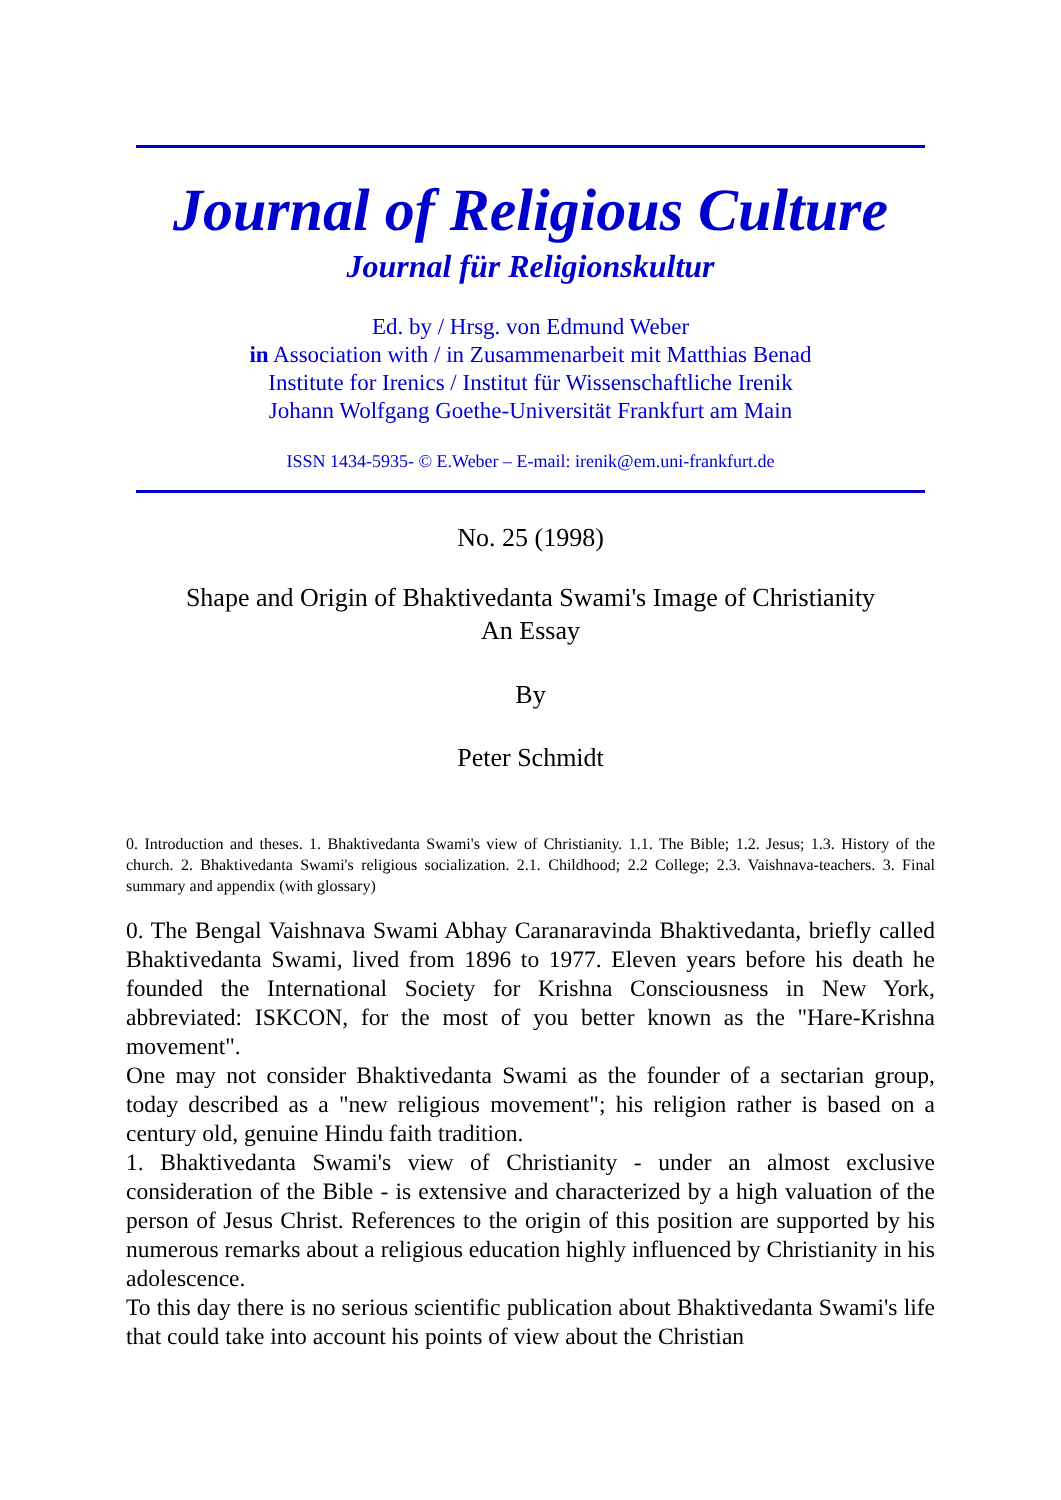Journal of Religious Culture
Journal für Religionskultur
Ed. by / Hrsg. von Edmund Weber
in Association with / in Zusammenarbeit mit Matthias Benad
Institute for Irenics / Institut für Wissenschaftliche Irenik
Johann Wolfgang Goethe-Universität Frankfurt am Main
ISSN 1434-5935- © E.Weber – E-mail: irenik@em.uni-frankfurt.de
No. 25 (1998)
Shape and Origin of Bhaktivedanta Swami's Image of Christianity
An Essay
By
Peter Schmidt
0. Introduction and theses. 1. Bhaktivedanta Swami's view of Christianity. 1.1. The Bible; 1.2. Jesus; 1.3. History of the church. 2. Bhaktivedanta Swami's religious socialization. 2.1. Childhood; 2.2 College; 2.3. Vaishnava-teachers. 3. Final summary and appendix (with glossary)
0. The Bengal Vaishnava Swami Abhay Caranaravinda Bhaktivedanta, briefly called Bhaktivedanta Swami, lived from 1896 to 1977. Eleven years before his death he founded the International Society for Krishna Consciousness in New York, abbreviated: ISKCON, for the most of you better known as the "Hare-Krishna movement".
One may not consider Bhaktivedanta Swami as the founder of a sectarian group, today described as a "new religious movement"; his religion rather is based on a century old, genuine Hindu faith tradition.
1. Bhaktivedanta Swami's view of Christianity - under an almost exclusive consideration of the Bible - is extensive and characterized by a high valuation of the person of Jesus Christ. References to the origin of this position are supported by his numerous remarks about a religious education highly influenced by Christianity in his adolescence.
To this day there is no serious scientific publication about Bhaktivedanta Swami's life that could take into account his points of view about the Christian